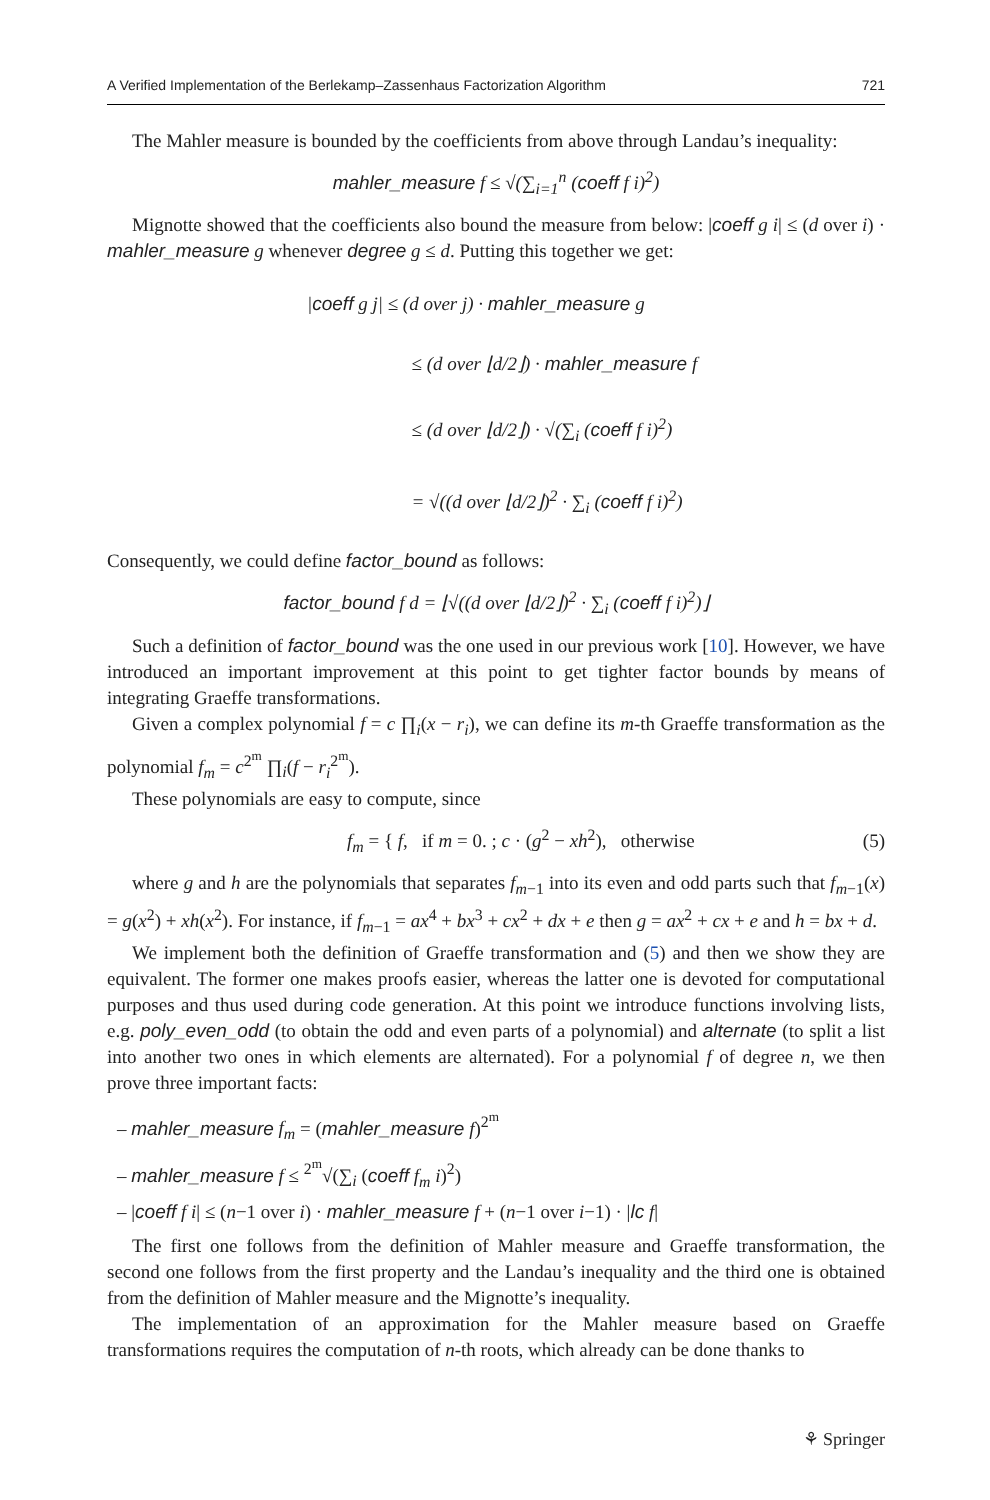A Verified Implementation of the Berlekamp–Zassenhaus Factorization Algorithm 721
The Mahler measure is bounded by the coefficients from above through Landau’s inequality:
mahler_measure f ≤ √(∑<sub>i=1</sub><sup>n</sup> (coeff f i)<sup>2</sup>)
Mignotte showed that the coefficients also bound the measure from below: |coeff g i| ≤ (d over i) · mahler_measure g whenever degree g ≤ d. Putting this together we get:
|coeff g j| ≤ (d over j) · mahler_measure g
≤ (d over ⌊d/2⌋) · mahler_measure f
≤ (d over ⌊d/2⌋) · √(∑<sub>i</sub> (coeff f i)<sup>2</sup>)
= √((d over ⌊d/2⌋)<sup>2</sup> · ∑<sub>i</sub> (coeff f i)<sup>2</sup>)
Consequently, we could define factor_bound as follows:
factor_bound f d = ⌊√((d over ⌊d/2⌋)<sup>2</sup> · ∑<sub>i</sub> (coeff f i)<sup>2</sup>)⌋
Such a definition of factor_bound was the one used in our previous work [10]. However, we have introduced an important improvement at this point to get tighter factor bounds by means of integrating Graeffe transformations.
Given a complex polynomial f = c ∏<sub>i</sub>(x − r<sub>i</sub>), we can define its m-th Graeffe transformation as the polynomial f<sub>m</sub> = c<sup>2<sup>m</sup></sup> ∏<sub>i</sub>(f − r<sub>i</sub><sup>2<sup>m</sup></sup>).
These polynomials are easy to compute, since
f<sub>m</sub> = { f, if m = 0. ; c · (g<sup>2</sup> − xh<sup>2</sup>), otherwise (5)
where g and h are the polynomials that separates f<sub>m−1</sub> into its even and odd parts such that f<sub>m−1</sub>(x) = g(x<sup>2</sup>) + xh(x<sup>2</sup>). For instance, if f<sub>m−1</sub> = ax<sup>4</sup> + bx<sup>3</sup> + cx<sup>2</sup> + dx + e then g = ax<sup>2</sup> + cx + e and h = bx + d.
We implement both the definition of Graeffe transformation and (5) and then we show they are equivalent. The former one makes proofs easier, whereas the latter one is devoted for computational purposes and thus used during code generation. At this point we introduce functions involving lists, e.g. poly_even_odd (to obtain the odd and even parts of a polynomial) and alternate (to split a list into another two ones in which elements are alternated). For a polynomial f of degree n, we then prove three important facts:
– mahler_measure f<sub>m</sub> = (mahler_measure f)<sup>2<sup>m</sup></sup>
– mahler_measure f ≤ <sup>2<sup>m</sup></sup>√(∑<sub>i</sub> (coeff f<sub>m</sub> i)<sup>2</sup>)
– |coeff f i| ≤ (n−1 over i) · mahler_measure f + (n−1 over i−1) · |lc f|
The first one follows from the definition of Mahler measure and Graeffe transformation, the second one follows from the first property and the Landau’s inequality and the third one is obtained from the definition of Mahler measure and the Mignotte’s inequality.
The implementation of an approximation for the Mahler measure based on Graeffe transformations requires the computation of n-th roots, which already can be done thanks to
⚘ Springer